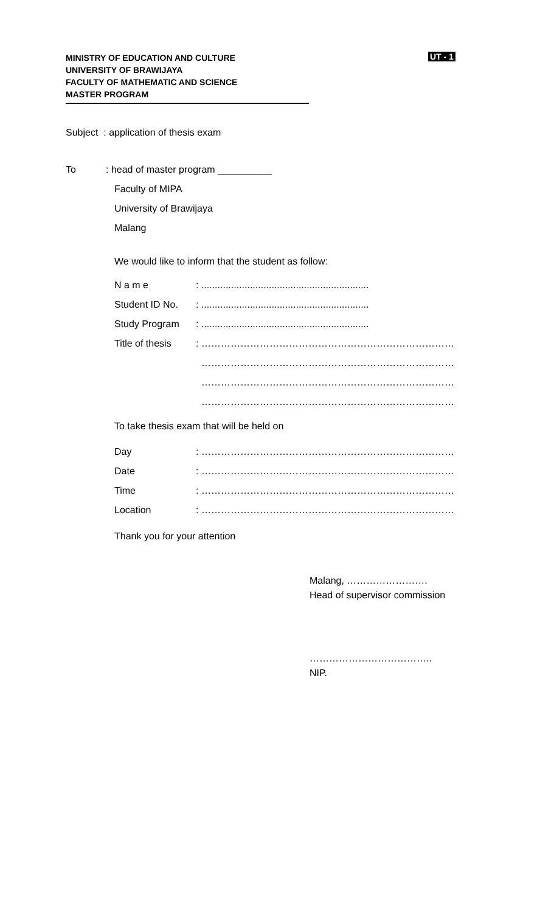UT - 1
MINISTRY OF EDUCATION AND CULTURE
UNIVERSITY OF BRAWIJAYA
FACULTY OF MATHEMATIC AND SCIENCE
MASTER PROGRAM
Subject : application of thesis exam
To: head of master program __________
Faculty of MIPA
University of Brawijaya
Malang
We would like to inform that the student as follow:
N a m e: ..............................................................
Student ID No.: ..............................................................
Study Program: ..............................................................
Title of thesis: ……………………………………………………………………
……………………………………………………………………
……………………………………………………………………
……………………………………………………………………
To take thesis exam that will be held on
Day: ……………………………………………………………………
Date: ……………………………………………………………………
Time: ……………………………………………………………………
Location: ……………………………………………………………………
Thank you for your attention
Malang, …………………….
Head of supervisor commission
………………………………..
NIP.